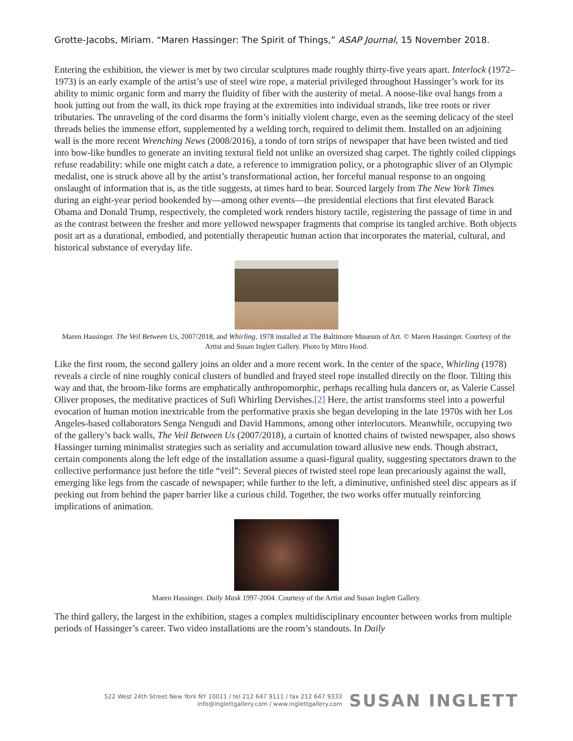Grotte-Jacobs, Miriam. “Maren Hassinger: The Spirit of Things,” ASAP Journal, 15 November 2018.
Entering the exhibition, the viewer is met by two circular sculptures made roughly thirty-five years apart. Interlock (1972–1973) is an early example of the artist’s use of steel wire rope, a material privileged throughout Hassinger’s work for its ability to mimic organic form and marry the fluidity of fiber with the austerity of metal. A noose-like oval hangs from a hook jutting out from the wall, its thick rope fraying at the extremities into individual strands, like tree roots or river tributaries. The unraveling of the cord disarms the form’s initially violent charge, even as the seeming delicacy of the steel threads belies the immense effort, supplemented by a welding torch, required to delimit them. Installed on an adjoining wall is the more recent Wrenching News (2008/2016), a tondo of torn strips of newspaper that have been twisted and tied into bow-like bundles to generate an inviting textural field not unlike an oversized shag carpet. The tightly coiled clippings refuse readability: while one might catch a date, a reference to immigration policy, or a photographic sliver of an Olympic medalist, one is struck above all by the artist’s transformational action, her forceful manual response to an ongoing onslaught of information that is, as the title suggests, at times hard to bear. Sourced largely from The New York Times during an eight-year period bookended by—among other events—the presidential elections that first elevated Barack Obama and Donald Trump, respectively, the completed work renders history tactile, registering the passage of time in and as the contrast between the fresher and more yellowed newspaper fragments that comprise its tangled archive. Both objects posit art as a durational, embodied, and potentially therapeutic human action that incorporates the material, cultural, and historical substance of everyday life.
Maren Hassinger. The Veil Between Us, 2007/2018, and Whirling, 1978 installed at The Baltimore Museum of Art. © Maren Hassinger. Courtesy of the Artist and Susan Inglett Gallery. Photo by Mitro Hood.
Like the first room, the second gallery joins an older and a more recent work. In the center of the space, Whirling (1978) reveals a circle of nine roughly conical clusters of bundled and frayed steel rope installed directly on the floor. Tilting this way and that, the broom-like forms are emphatically anthropomorphic, perhaps recalling hula dancers or, as Valerie Cassel Oliver proposes, the meditative practices of Sufi Whirling Dervishes.[2] Here, the artist transforms steel into a powerful evocation of human motion inextricable from the performative praxis she began developing in the late 1970s with her Los Angeles-based collaborators Senga Nengudi and David Hammons, among other interlocutors. Meanwhile, occupying two of the gallery’s back walls, The Veil Between Us (2007/2018), a curtain of knotted chains of twisted newspaper, also shows Hassinger turning minimalist strategies such as seriality and accumulation toward allusive new ends. Though abstract, certain components along the left edge of the installation assume a quasi-figural quality, suggesting spectators drawn to the collective performance just before the title “veil”: Several pieces of twisted steel rope lean precariously against the wall, emerging like legs from the cascade of newspaper; while further to the left, a diminutive, unfinished steel disc appears as if peeking out from behind the paper barrier like a curious child. Together, the two works offer mutually reinforcing implications of animation.
Maren Hassinger. Daily Mask 1997-2004. Courtesy of the Artist and Susan Inglett Gallery.
The third gallery, the largest in the exhibition, stages a complex multidisciplinary encounter between works from multiple periods of Hassinger’s career. Two video installations are the room’s standouts. In Daily
522 West 24th Street New York NY 10011 / tel 212 647 9111 / fax 212 647 9333
info@inglettgallery.com / www.inglettgallery.com
SUSAN INGLETT